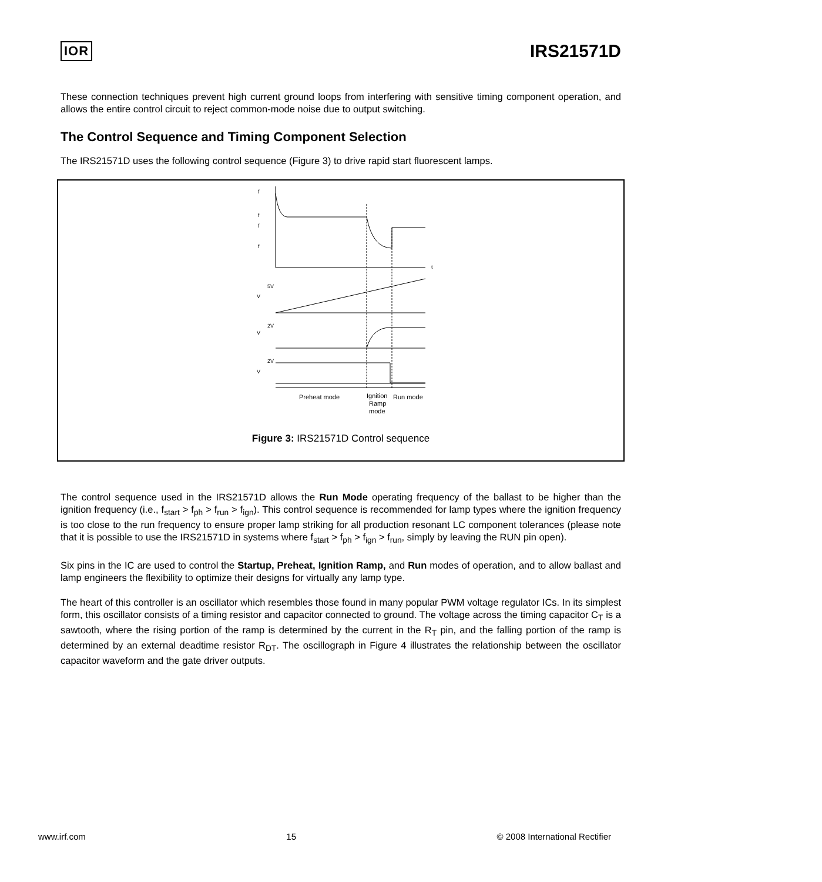IOR
IRS21571D
These connection techniques prevent high current ground loops from interfering with sensitive timing component operation, and allows the entire control circuit to reject common-mode noise due to output switching.
The Control Sequence and Timing Component Selection
The IRS21571D uses the following control sequence (Figure 3) to drive rapid start fluorescent lamps.
f
f
f
f
t
V
V
V
5V
2V
2V
Preheat mode
Ignition
Ramp
mode
Run mode
Figure 3: IRS21571D Control sequence
The control sequence used in the IRS21571D allows the Run Mode operating frequency of the ballast to be higher than the ignition frequency (i.e., f<sub>start</sub> > f<sub>ph</sub> > f<sub>run</sub> > f<sub>ign</sub>). This control sequence is recommended for lamp types where the ignition frequency is too close to the run frequency to ensure proper lamp striking for all production resonant LC component tolerances (please note that it is possible to use the IRS21571D in systems where f<sub>start</sub> > f<sub>ph</sub> > f<sub>ign</sub> > f<sub>run</sub>, simply by leaving the RUN pin open).
Six pins in the IC are used to control the Startup, Preheat, Ignition Ramp, and Run modes of operation, and to allow ballast and lamp engineers the flexibility to optimize their designs for virtually any lamp type.
The heart of this controller is an oscillator which resembles those found in many popular PWM voltage regulator ICs. In its simplest form, this oscillator consists of a timing resistor and capacitor connected to ground. The voltage across the timing capacitor C<sub>T</sub> is a sawtooth, where the rising portion of the ramp is determined by the current in the R<sub>T</sub> pin, and the falling portion of the ramp is determined by an external deadtime resistor R<sub>DT</sub>. The oscillograph in Figure 4 illustrates the relationship between the oscillator capacitor waveform and the gate driver outputs.
www.irf.com 15 © 2008 International Rectifier